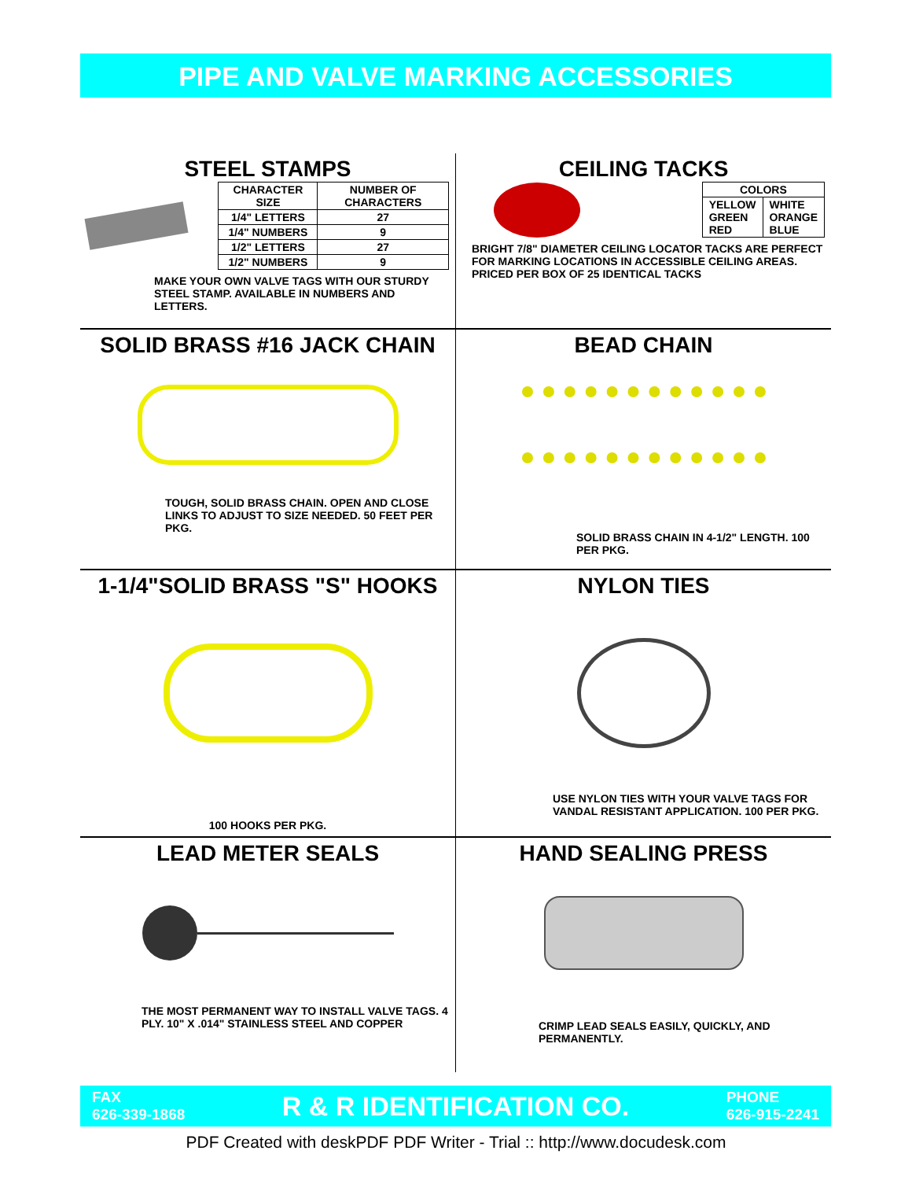PIPE AND VALVE MARKING ACCESSORIES
STEEL STAMPS
| CHARACTER SIZE | NUMBER OF CHARACTERS |
| --- | --- |
| 1/4" LETTERS | 27 |
| 1/4" NUMBERS | 9 |
| 1/2" LETTERS | 27 |
| 1/2" NUMBERS | 9 |
MAKE YOUR OWN VALVE TAGS WITH OUR STURDY STEEL STAMP. AVAILABLE IN NUMBERS AND LETTERS.
CEILING TACKS
| COLORS | |
| --- | --- |
| YELLOW GREEN RED | WHITE ORANGE BLUE |
BRIGHT 7/8" DIAMETER CEILING LOCATOR TACKS ARE PERFECT FOR MARKING LOCATIONS IN ACCESSIBLE CEILING AREAS. PRICED PER BOX OF 25 IDENTICAL TACKS
SOLID BRASS #16 JACK CHAIN
TOUGH, SOLID BRASS CHAIN. OPEN AND CLOSE LINKS TO ADJUST TO SIZE NEEDED. 50 FEET PER PKG.
BEAD CHAIN
SOLID BRASS CHAIN IN 4-1/2" LENGTH. 100 PER PKG.
1-1/4"SOLID BRASS "S" HOOKS
100 HOOKS PER PKG.
NYLON TIES
USE NYLON TIES WITH YOUR VALVE TAGS FOR VANDAL RESISTANT APPLICATION. 100 PER PKG.
LEAD METER SEALS
THE MOST PERMANENT WAY TO INSTALL VALVE TAGS. 4 PLY. 10" X .014" STAINLESS STEEL AND COPPER
HAND SEALING PRESS
CRIMP LEAD SEALS EASILY, QUICKLY, AND PERMANENTLY.
FAX
626-339-1868
R & R IDENTIFICATION CO.
PHONE
626-915-2241
PDF Created with deskPDF PDF Writer - Trial :: http://www.docudesk.com